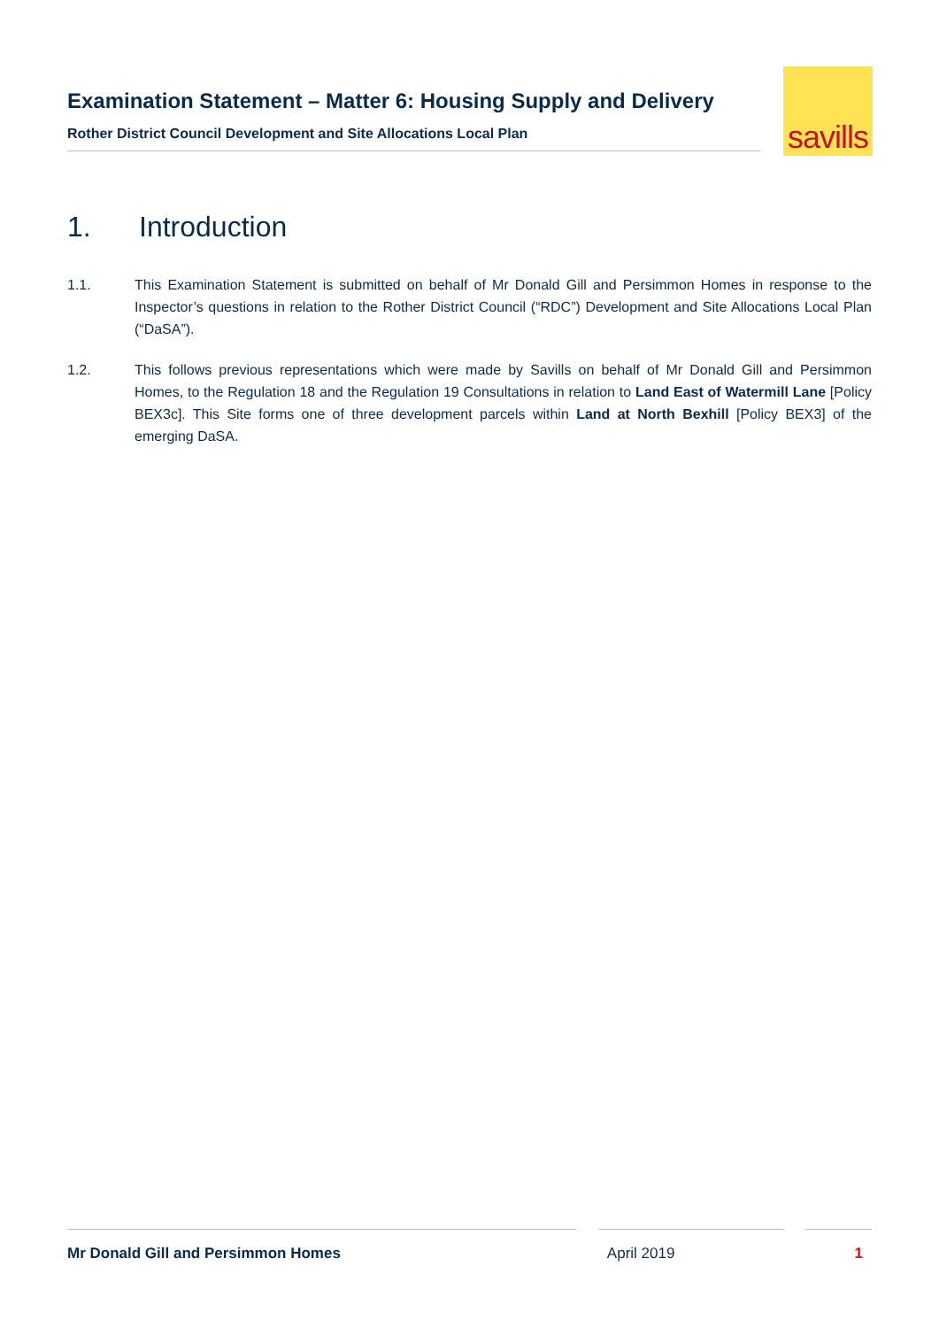Examination Statement – Matter 6: Housing Supply and Delivery
Rother District Council Development and Site Allocations Local Plan
savills
1. Introduction
1.1. This Examination Statement is submitted on behalf of Mr Donald Gill and Persimmon Homes in response to the Inspector’s questions in relation to the Rother District Council (“RDC”) Development and Site Allocations Local Plan (“DaSA”).
1.2. This follows previous representations which were made by Savills on behalf of Mr Donald Gill and Persimmon Homes, to the Regulation 18 and the Regulation 19 Consultations in relation to Land East of Watermill Lane [Policy BEX3c]. This Site forms one of three development parcels within Land at North Bexhill [Policy BEX3] of the emerging DaSA.
Mr Donald Gill and Persimmon Homes April 2019 1